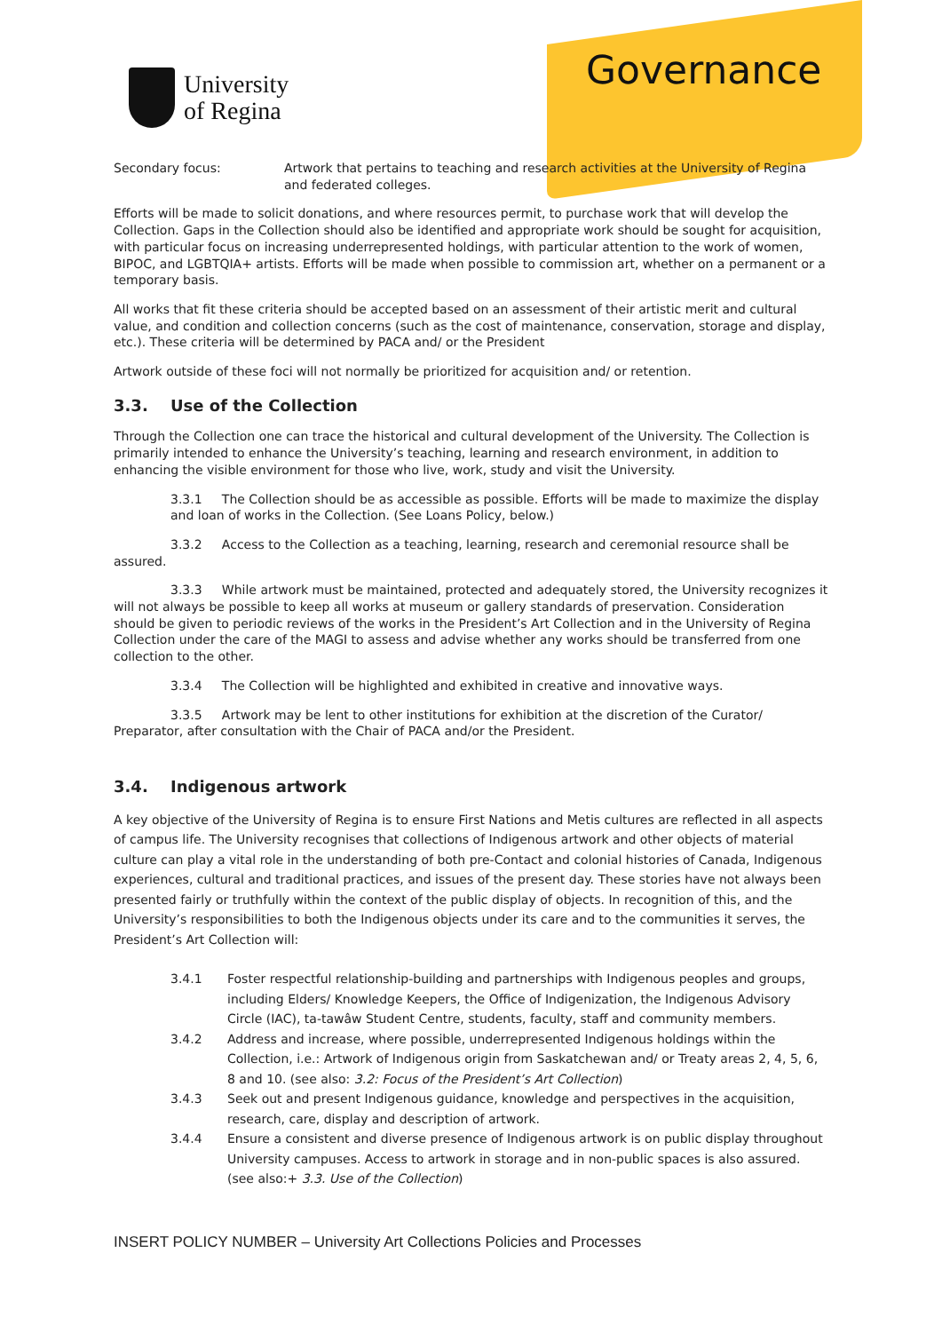University
of Regina
Governance
Secondary focus: Artwork that pertains to teaching and research activities at the University of Regina and federated colleges.
Efforts will be made to solicit donations, and where resources permit, to purchase work that will develop the Collection. Gaps in the Collection should also be identified and appropriate work should be sought for acquisition, with particular focus on increasing underrepresented holdings, with particular attention to the work of women, BIPOC, and LGBTQIA+ artists. Efforts will be made when possible to commission art, whether on a permanent or a temporary basis.
All works that fit these criteria should be accepted based on an assessment of their artistic merit and cultural value, and condition and collection concerns (such as the cost of maintenance, conservation, storage and display, etc.). These criteria will be determined by PACA and/ or the President
Artwork outside of these foci will not normally be prioritized for acquisition and/ or retention.
3.3. Use of the Collection
Through the Collection one can trace the historical and cultural development of the University. The Collection is primarily intended to enhance the University’s teaching, learning and research environment, in addition to enhancing the visible environment for those who live, work, study and visit the University.
3.3.1 The Collection should be as accessible as possible. Efforts will be made to maximize the display and loan of works in the Collection. (See Loans Policy, below.)
3.3.2 Access to the Collection as a teaching, learning, research and ceremonial resource shall be assured.
3.3.3 While artwork must be maintained, protected and adequately stored, the University recognizes it will not always be possible to keep all works at museum or gallery standards of preservation. Consideration should be given to periodic reviews of the works in the President’s Art Collection and in the University of Regina Collection under the care of the MAGI to assess and advise whether any works should be transferred from one collection to the other.
3.3.4 The Collection will be highlighted and exhibited in creative and innovative ways.
3.3.5 Artwork may be lent to other institutions for exhibition at the discretion of the Curator/ Preparator, after consultation with the Chair of PACA and/or the President.
3.4. Indigenous artwork
A key objective of the University of Regina is to ensure First Nations and Metis cultures are reflected in all aspects of campus life. The University recognises that collections of Indigenous artwork and other objects of material culture can play a vital role in the understanding of both pre-Contact and colonial histories of Canada, Indigenous experiences, cultural and traditional practices, and issues of the present day. These stories have not always been presented fairly or truthfully within the context of the public display of objects. In recognition of this, and the University’s responsibilities to both the Indigenous objects under its care and to the communities it serves, the President’s Art Collection will:
3.4.1 Foster respectful relationship-building and partnerships with Indigenous peoples and groups, including Elders/ Knowledge Keepers, the Office of Indigenization, the Indigenous Advisory Circle (IAC), ta-tawâw Student Centre, students, faculty, staff and community members.
3.4.2 Address and increase, where possible, underrepresented Indigenous holdings within the Collection, i.e.: Artwork of Indigenous origin from Saskatchewan and/ or Treaty areas 2, 4, 5, 6, 8 and 10. (see also: 3.2: Focus of the President’s Art Collection)
3.4.3 Seek out and present Indigenous guidance, knowledge and perspectives in the acquisition, research, care, display and description of artwork.
3.4.4 Ensure a consistent and diverse presence of Indigenous artwork is on public display throughout University campuses. Access to artwork in storage and in non-public spaces is also assured. (see also:+ 3.3. Use of the Collection)
INSERT POLICY NUMBER – University Art Collections Policies and Processes